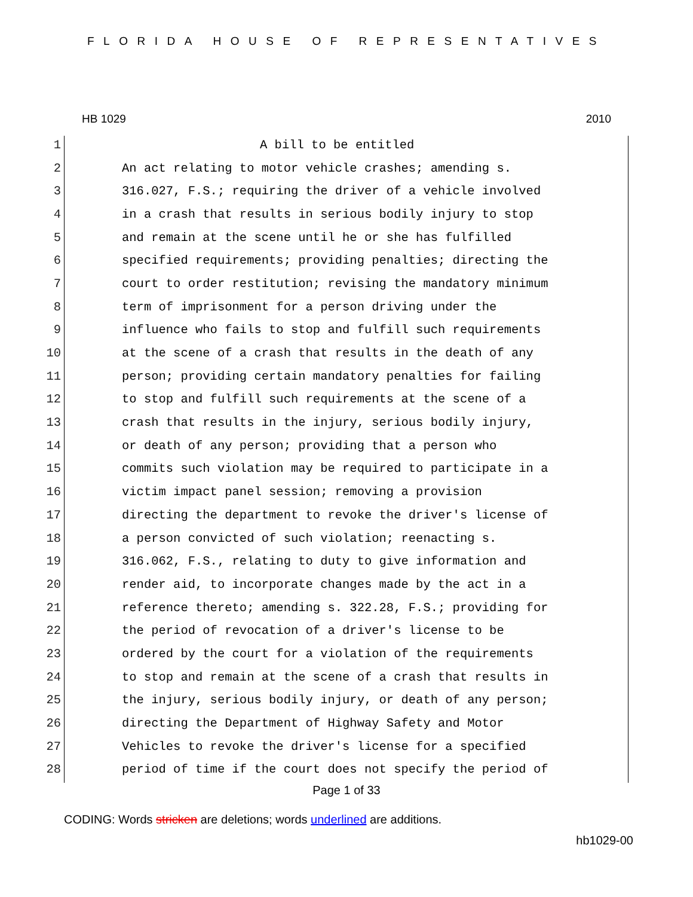FLORIDA HOUSE OF REPRESENTATIVES
HB 1029 2010
1 A bill to be entitled
2 An act relating to motor vehicle crashes; amending s.
3 316.027, F.S.; requiring the driver of a vehicle involved
4 in a crash that results in serious bodily injury to stop
5 and remain at the scene until he or she has fulfilled
6 specified requirements; providing penalties; directing the
7 court to order restitution; revising the mandatory minimum
8 term of imprisonment for a person driving under the
9 influence who fails to stop and fulfill such requirements
10 at the scene of a crash that results in the death of any
11 person; providing certain mandatory penalties for failing
12 to stop and fulfill such requirements at the scene of a
13 crash that results in the injury, serious bodily injury,
14 or death of any person; providing that a person who
15 commits such violation may be required to participate in a
16 victim impact panel session; removing a provision
17 directing the department to revoke the driver's license of
18 a person convicted of such violation; reenacting s.
19 316.062, F.S., relating to duty to give information and
20 render aid, to incorporate changes made by the act in a
21 reference thereto; amending s. 322.28, F.S.; providing for
22 the period of revocation of a driver's license to be
23 ordered by the court for a violation of the requirements
24 to stop and remain at the scene of a crash that results in
25 the injury, serious bodily injury, or death of any person;
26 directing the Department of Highway Safety and Motor
27 Vehicles to revoke the driver's license for a specified
28 period of time if the court does not specify the period of
Page 1 of 33
CODING: Words stricken are deletions; words underlined are additions.
hb1029-00